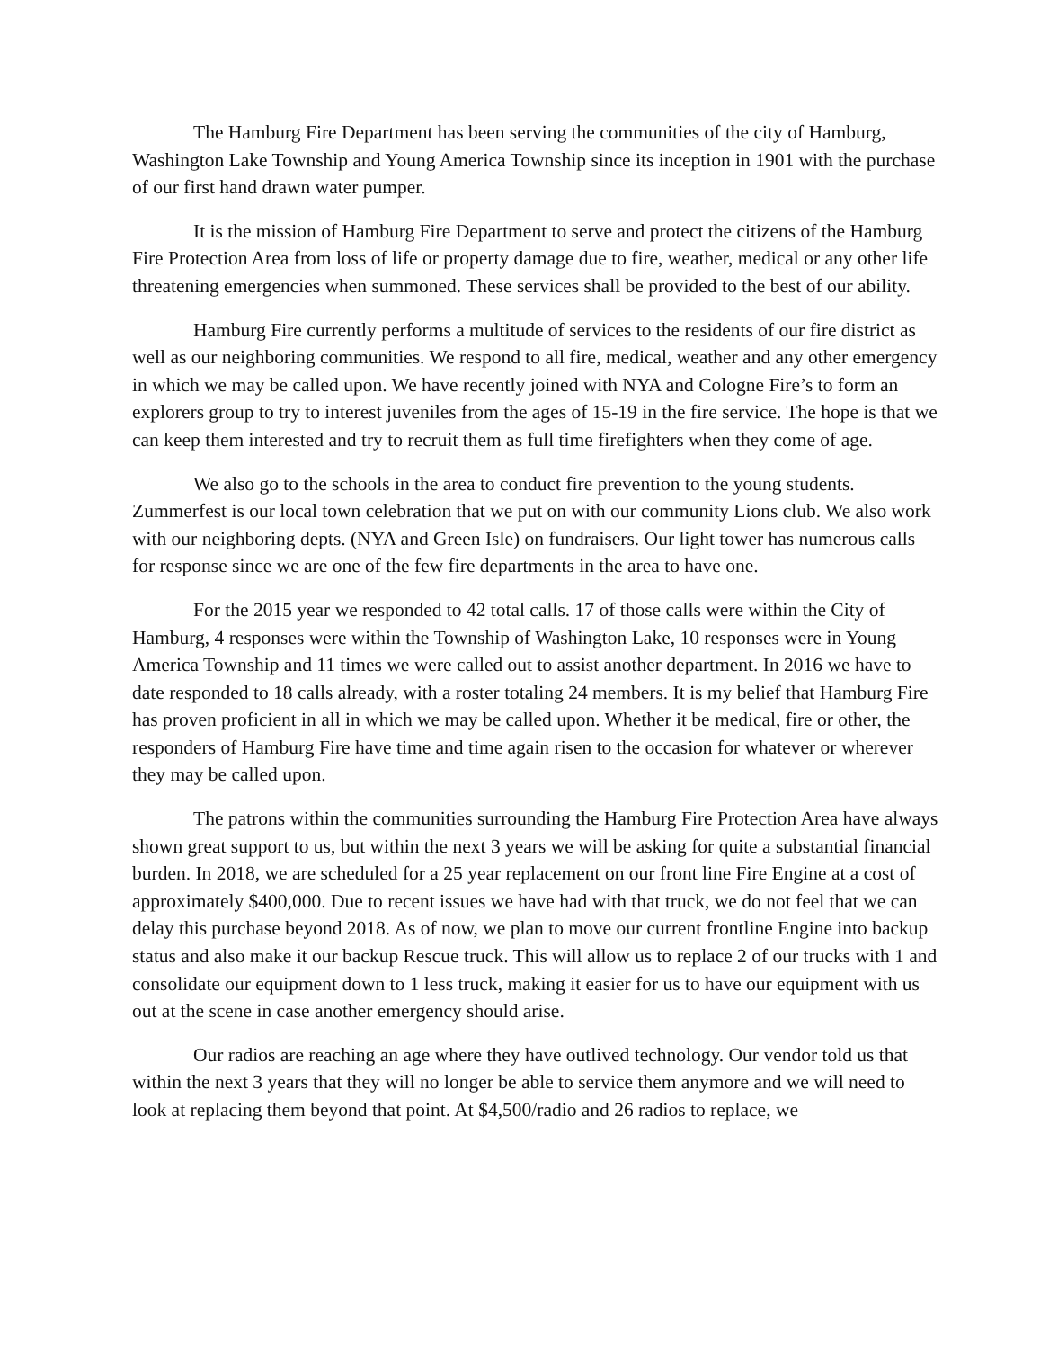The Hamburg Fire Department has been serving the communities of the city of Hamburg, Washington Lake Township and Young America Township since its inception in 1901 with the purchase of our first hand drawn water pumper.
It is the mission of Hamburg Fire Department to serve and protect the citizens of the Hamburg Fire Protection Area from loss of life or property damage due to fire, weather, medical or any other life threatening emergencies when summoned. These services shall be provided to the best of our ability.
Hamburg Fire currently performs a multitude of services to the residents of our fire district as well as our neighboring communities. We respond to all fire, medical, weather and any other emergency in which we may be called upon. We have recently joined with NYA and Cologne Fire’s to form an explorers group to try to interest juveniles from the ages of 15-19 in the fire service. The hope is that we can keep them interested and try to recruit them as full time firefighters when they come of age.
We also go to the schools in the area to conduct fire prevention to the young students. Zummerfest is our local town celebration that we put on with our community Lions club. We also work with our neighboring depts. (NYA and Green Isle) on fundraisers. Our light tower has numerous calls for response since we are one of the few fire departments in the area to have one.
For the 2015 year we responded to 42 total calls. 17 of those calls were within the City of Hamburg, 4 responses were within the Township of Washington Lake, 10 responses were in Young America Township and 11 times we were called out to assist another department. In 2016 we have to date responded to 18 calls already, with a roster totaling 24 members. It is my belief that Hamburg Fire has proven proficient in all in which we may be called upon. Whether it be medical, fire or other, the responders of Hamburg Fire have time and time again risen to the occasion for whatever or wherever they may be called upon.
The patrons within the communities surrounding the Hamburg Fire Protection Area have always shown great support to us, but within the next 3 years we will be asking for quite a substantial financial burden. In 2018, we are scheduled for a 25 year replacement on our front line Fire Engine at a cost of approximately $400,000. Due to recent issues we have had with that truck, we do not feel that we can delay this purchase beyond 2018. As of now, we plan to move our current frontline Engine into backup status and also make it our backup Rescue truck. This will allow us to replace 2 of our trucks with 1 and consolidate our equipment down to 1 less truck, making it easier for us to have our equipment with us out at the scene in case another emergency should arise.
Our radios are reaching an age where they have outlived technology. Our vendor told us that within the next 3 years that they will no longer be able to service them anymore and we will need to look at replacing them beyond that point. At $4,500/radio and 26 radios to replace, we